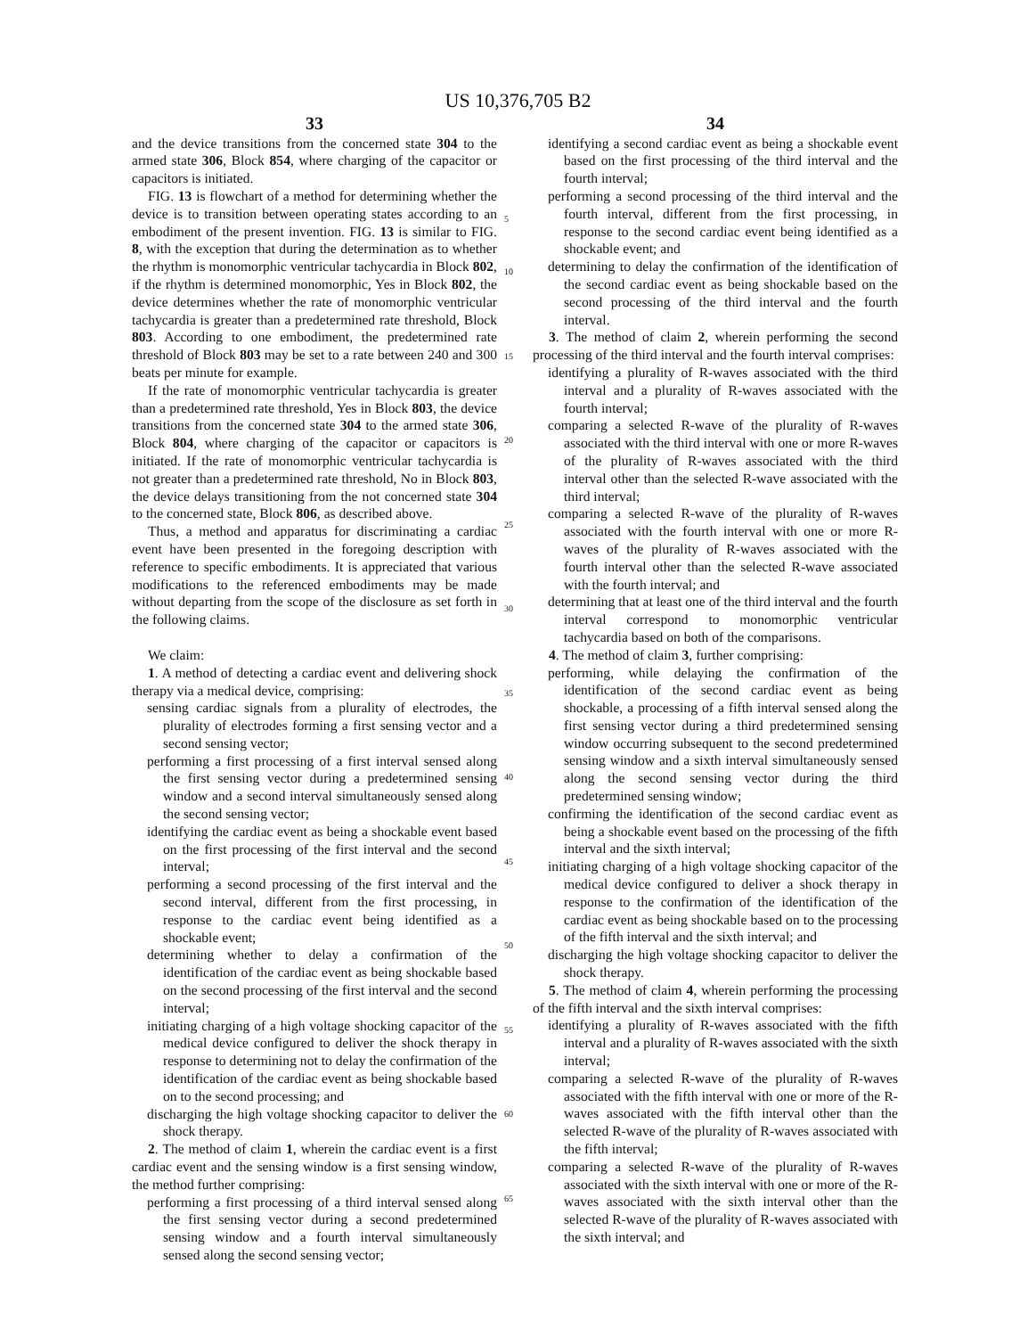US 10,376,705 B2
33
and the device transitions from the concerned state 304 to the armed state 306, Block 854, where charging of the capacitor or capacitors is initiated.
FIG. 13 is flowchart of a method for determining whether the device is to transition between operating states according to an embodiment of the present invention. FIG. 13 is similar to FIG. 8, with the exception that during the determination as to whether the rhythm is monomorphic ventricular tachycardia in Block 802, if the rhythm is determined monomorphic, Yes in Block 802, the device determines whether the rate of monomorphic ventricular tachycardia is greater than a predetermined rate threshold, Block 803. According to one embodiment, the predetermined rate threshold of Block 803 may be set to a rate between 240 and 300 beats per minute for example.
If the rate of monomorphic ventricular tachycardia is greater than a predetermined rate threshold, Yes in Block 803, the device transitions from the concerned state 304 to the armed state 306, Block 804, where charging of the capacitor or capacitors is initiated. If the rate of monomorphic ventricular tachycardia is not greater than a predetermined rate threshold, No in Block 803, the device delays transitioning from the not concerned state 304 to the concerned state, Block 806, as described above.
Thus, a method and apparatus for discriminating a cardiac event have been presented in the foregoing description with reference to specific embodiments. It is appreciated that various modifications to the referenced embodiments may be made without departing from the scope of the disclosure as set forth in the following claims.
We claim:
1. A method of detecting a cardiac event and delivering shock therapy via a medical device, comprising:
sensing cardiac signals from a plurality of electrodes, the plurality of electrodes forming a first sensing vector and a second sensing vector;
performing a first processing of a first interval sensed along the first sensing vector during a predetermined sensing window and a second interval simultaneously sensed along the second sensing vector;
identifying the cardiac event as being a shockable event based on the first processing of the first interval and the second interval;
performing a second processing of the first interval and the second interval, different from the first processing, in response to the cardiac event being identified as a shockable event;
determining whether to delay a confirmation of the identification of the cardiac event as being shockable based on the second processing of the first interval and the second interval;
initiating charging of a high voltage shocking capacitor of the medical device configured to deliver the shock therapy in response to determining not to delay the confirmation of the identification of the cardiac event as being shockable based on to the second processing; and
discharging the high voltage shocking capacitor to deliver the shock therapy.
2. The method of claim 1, wherein the cardiac event is a first cardiac event and the sensing window is a first sensing window, the method further comprising:
performing a first processing of a third interval sensed along the first sensing vector during a second predetermined sensing window and a fourth interval simultaneously sensed along the second sensing vector;
5
10
15
20
25
30
35
40
45
50
55
60
65
34
identifying a second cardiac event as being a shockable event based on the first processing of the third interval and the fourth interval;
performing a second processing of the third interval and the fourth interval, different from the first processing, in response to the second cardiac event being identified as a shockable event; and
determining to delay the confirmation of the identification of the second cardiac event as being shockable based on the second processing of the third interval and the fourth interval.
3. The method of claim 2, wherein performing the second processing of the third interval and the fourth interval comprises:
identifying a plurality of R-waves associated with the third interval and a plurality of R-waves associated with the fourth interval;
comparing a selected R-wave of the plurality of R-waves associated with the third interval with one or more R-waves of the plurality of R-waves associated with the third interval other than the selected R-wave associated with the third interval;
comparing a selected R-wave of the plurality of R-waves associated with the fourth interval with one or more R-waves of the plurality of R-waves associated with the fourth interval other than the selected R-wave associated with the fourth interval; and
determining that at least one of the third interval and the fourth interval correspond to monomorphic ventricular tachycardia based on both of the comparisons.
4. The method of claim 3, further comprising:
performing, while delaying the confirmation of the identification of the second cardiac event as being shockable, a processing of a fifth interval sensed along the first sensing vector during a third predetermined sensing window occurring subsequent to the second predetermined sensing window and a sixth interval simultaneously sensed along the second sensing vector during the third predetermined sensing window;
confirming the identification of the second cardiac event as being a shockable event based on the processing of the fifth interval and the sixth interval;
initiating charging of a high voltage shocking capacitor of the medical device configured to deliver a shock therapy in response to the confirmation of the identification of the cardiac event as being shockable based on to the processing of the fifth interval and the sixth interval; and
discharging the high voltage shocking capacitor to deliver the shock therapy.
5. The method of claim 4, wherein performing the processing of the fifth interval and the sixth interval comprises:
identifying a plurality of R-waves associated with the fifth interval and a plurality of R-waves associated with the sixth interval;
comparing a selected R-wave of the plurality of R-waves associated with the fifth interval with one or more of the R-waves associated with the fifth interval other than the selected R-wave of the plurality of R-waves associated with the fifth interval;
comparing a selected R-wave of the plurality of R-waves associated with the sixth interval with one or more of the R-waves associated with the sixth interval other than the selected R-wave of the plurality of R-waves associated with the sixth interval; and